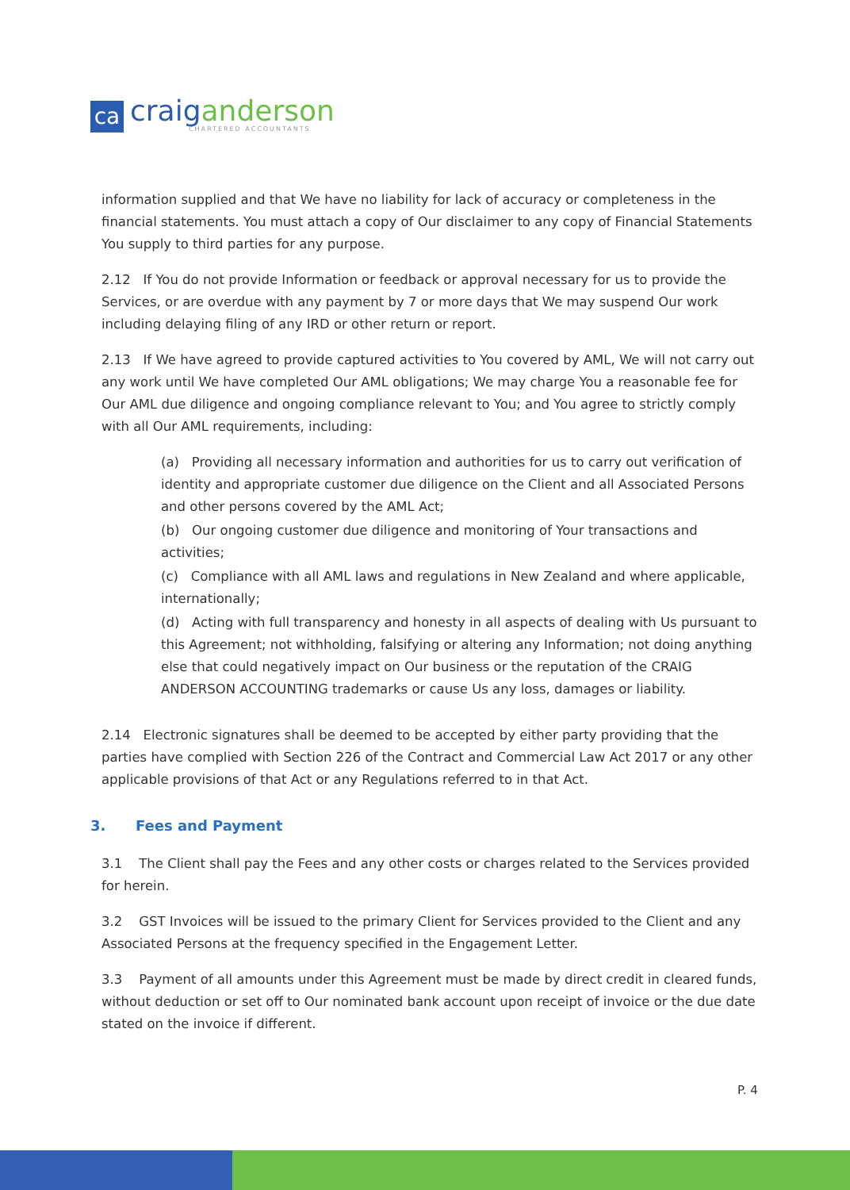ca
craig anderson
CHARTERED ACCOUNTANTS
information supplied and that We have no liability for lack of accuracy or completeness in the financial statements. You must attach a copy of Our disclaimer to any copy of Financial Statements You supply to third parties for any purpose.
2.12 If You do not provide Information or feedback or approval necessary for us to provide the Services, or are overdue with any payment by 7 or more days that We may suspend Our work including delaying filing of any IRD or other return or report.
2.13 If We have agreed to provide captured activities to You covered by AML, We will not carry out any work until We have completed Our AML obligations; We may charge You a reasonable fee for Our AML due diligence and ongoing compliance relevant to You; and You agree to strictly comply with all Our AML requirements, including:
(a) Providing all necessary information and authorities for us to carry out verification of identity and appropriate customer due diligence on the Client and all Associated Persons and other persons covered by the AML Act;
(b) Our ongoing customer due diligence and monitoring of Your transactions and activities;
(c) Compliance with all AML laws and regulations in New Zealand and where applicable, internationally;
(d) Acting with full transparency and honesty in all aspects of dealing with Us pursuant to this Agreement; not withholding, falsifying or altering any Information; not doing anything else that could negatively impact on Our business or the reputation of the CRAIG ANDERSON ACCOUNTING trademarks or cause Us any loss, damages or liability.
2.14 Electronic signatures shall be deemed to be accepted by either party providing that the parties have complied with Section 226 of the Contract and Commercial Law Act 2017 or any other applicable provisions of that Act or any Regulations referred to in that Act.
3. Fees and Payment
3.1 The Client shall pay the Fees and any other costs or charges related to the Services provided for herein.
3.2 GST Invoices will be issued to the primary Client for Services provided to the Client and any Associated Persons at the frequency specified in the Engagement Letter.
3.3 Payment of all amounts under this Agreement must be made by direct credit in cleared funds, without deduction or set off to Our nominated bank account upon receipt of invoice or the due date stated on the invoice if different.
P. 4